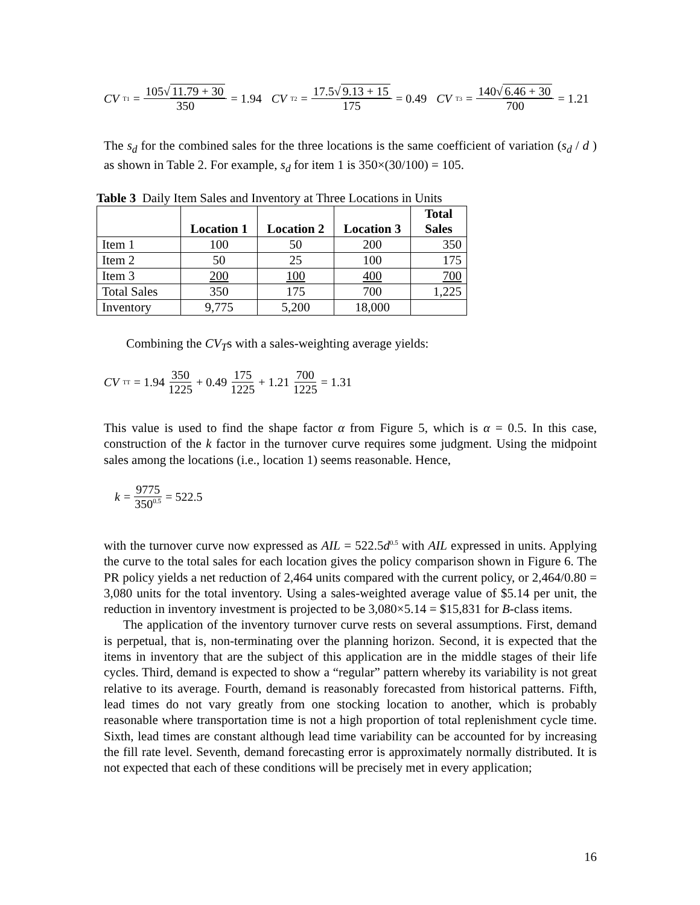CV<sub>T1</sub> = 105√ 11.79 + 30 350 = 1.94 CV<sub>T2</sub> = 17.5√ 9.13 + 15 175 = 0.49 CV<sub>T3</sub> = 140√ 6.46 + 30 700 = 1.21
The s<sub>d</sub> for the combined sales for the three locations is the same coefficient of variation (s<sub>d</sub> / d ) as shown in Table 2. For example, s<sub>d</sub> for item 1 is 350×(30/100) = 105.
Table 3 Daily Item Sales and Inventory at Three Locations in Units
| | Location 1 | Location 2 | Location 3 | Total Sales |
| --- | --- | --- | --- | --- |
| Item 1 | 100 | 50 | 200 | 350 |
| Item 2 | 50 | 25 | 100 | 175 |
| Item 3 | 200 | 100 | 400 | 700 |
| Total Sales | 350 | 175 | 700 | 1,225 |
| Inventory | 9,775 | 5,200 | 18,000 | |
Combining the CV<sub>T</sub>s with a sales-weighting average yields:
CV<sub>TT</sub> = 1.94 350 1225 + 0.49 175 1225 + 1.21 700 1225 = 1.31
This value is used to find the shape factor α from Figure 5, which is α = 0.5. In this case, construction of the k factor in the turnover curve requires some judgment. Using the midpoint sales among the locations (i.e., location 1) seems reasonable. Hence,
k = 9775 350<sup>0.5</sup> = 522.5
with the turnover curve now expressed as AIL = 522.5d<sup>0.5</sup> with AIL expressed in units. Applying the curve to the total sales for each location gives the policy comparison shown in Figure 6. The PR policy yields a net reduction of 2,464 units compared with the current policy, or 2,464/0.80 = 3,080 units for the total inventory. Using a sales-weighted average value of $5.14 per unit, the reduction in inventory investment is projected to be 3,080×5.14 = $15,831 for B-class items.
The application of the inventory turnover curve rests on several assumptions. First, demand is perpetual, that is, non-terminating over the planning horizon. Second, it is expected that the items in inventory that are the subject of this application are in the middle stages of their life cycles. Third, demand is expected to show a “regular” pattern whereby its variability is not great relative to its average. Fourth, demand is reasonably forecasted from historical patterns. Fifth, lead times do not vary greatly from one stocking location to another, which is probably reasonable where transportation time is not a high proportion of total replenishment cycle time. Sixth, lead times are constant although lead time variability can be accounted for by increasing the fill rate level. Seventh, demand forecasting error is approximately normally distributed. It is not expected that each of these conditions will be precisely met in every application;
16